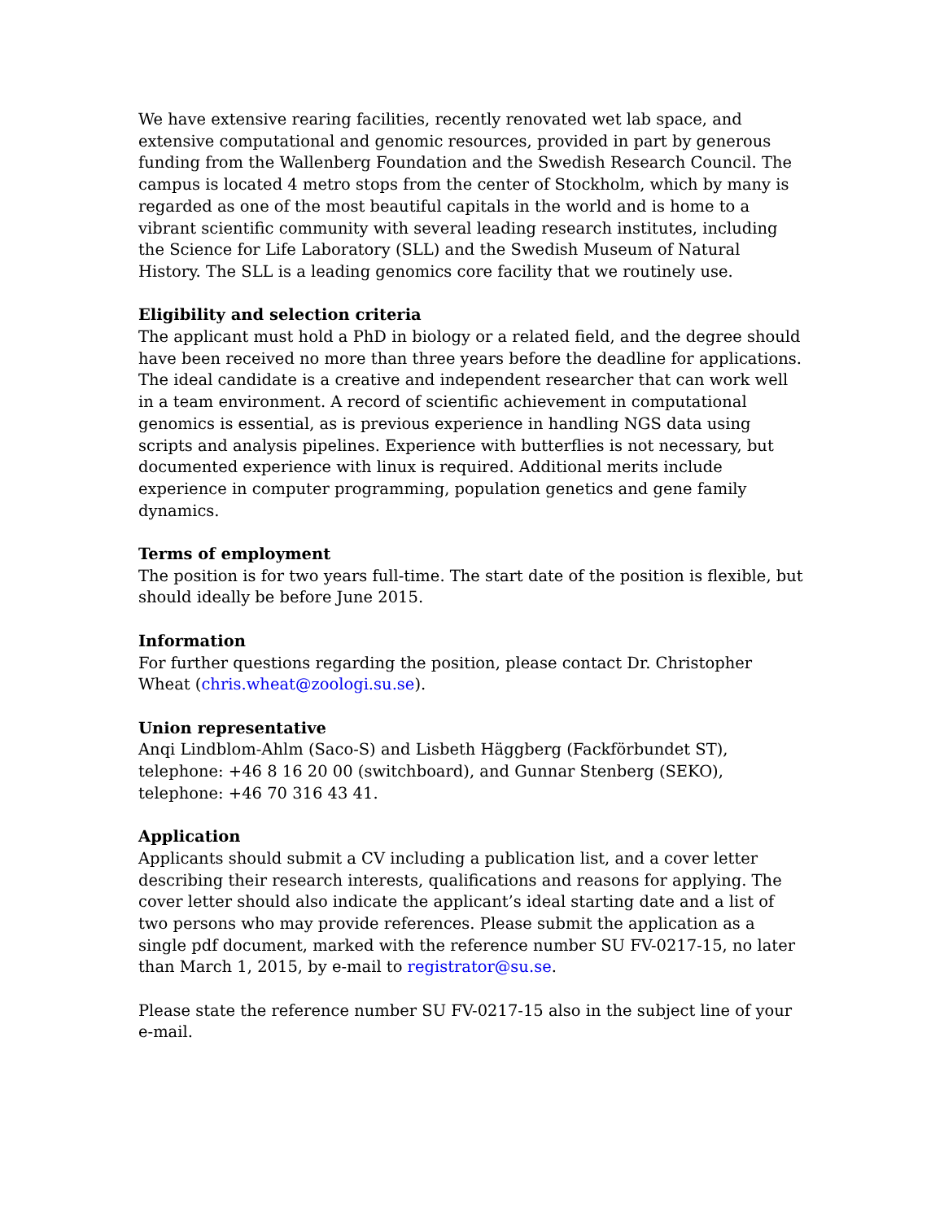We have extensive rearing facilities, recently renovated wet lab space, and extensive computational and genomic resources, provided in part by generous funding from the Wallenberg Foundation and the Swedish Research Council. The campus is located 4 metro stops from the center of Stockholm, which by many is regarded as one of the most beautiful capitals in the world and is home to a vibrant scientific community with several leading research institutes, including the Science for Life Laboratory (SLL) and the Swedish Museum of Natural History. The SLL is a leading genomics core facility that we routinely use.
Eligibility and selection criteria
The applicant must hold a PhD in biology or a related field, and the degree should have been received no more than three years before the deadline for applications. The ideal candidate is a creative and independent researcher that can work well in a team environment. A record of scientific achievement in computational genomics is essential, as is previous experience in handling NGS data using scripts and analysis pipelines. Experience with butterflies is not necessary, but documented experience with linux is required. Additional merits include experience in computer programming, population genetics and gene family dynamics.
Terms of employment
The position is for two years full-time. The start date of the position is flexible, but should ideally be before June 2015.
Information
For further questions regarding the position, please contact Dr. Christopher Wheat (chris.wheat@zoologi.su.se).
Union representative
Anqi Lindblom-Ahlm (Saco-S) and Lisbeth Häggberg (Fackförbundet ST), telephone: +46 8 16 20 00 (switchboard), and Gunnar Stenberg (SEKO), telephone: +46 70 316 43 41.
Application
Applicants should submit a CV including a publication list, and a cover letter describing their research interests, qualifications and reasons for applying. The cover letter should also indicate the applicant’s ideal starting date and a list of two persons who may provide references. Please submit the application as a single pdf document, marked with the reference number SU FV-0217-15, no later than March 1, 2015, by e-mail to registrator@su.se.
Please state the reference number SU FV-0217-15 also in the subject line of your e-mail.